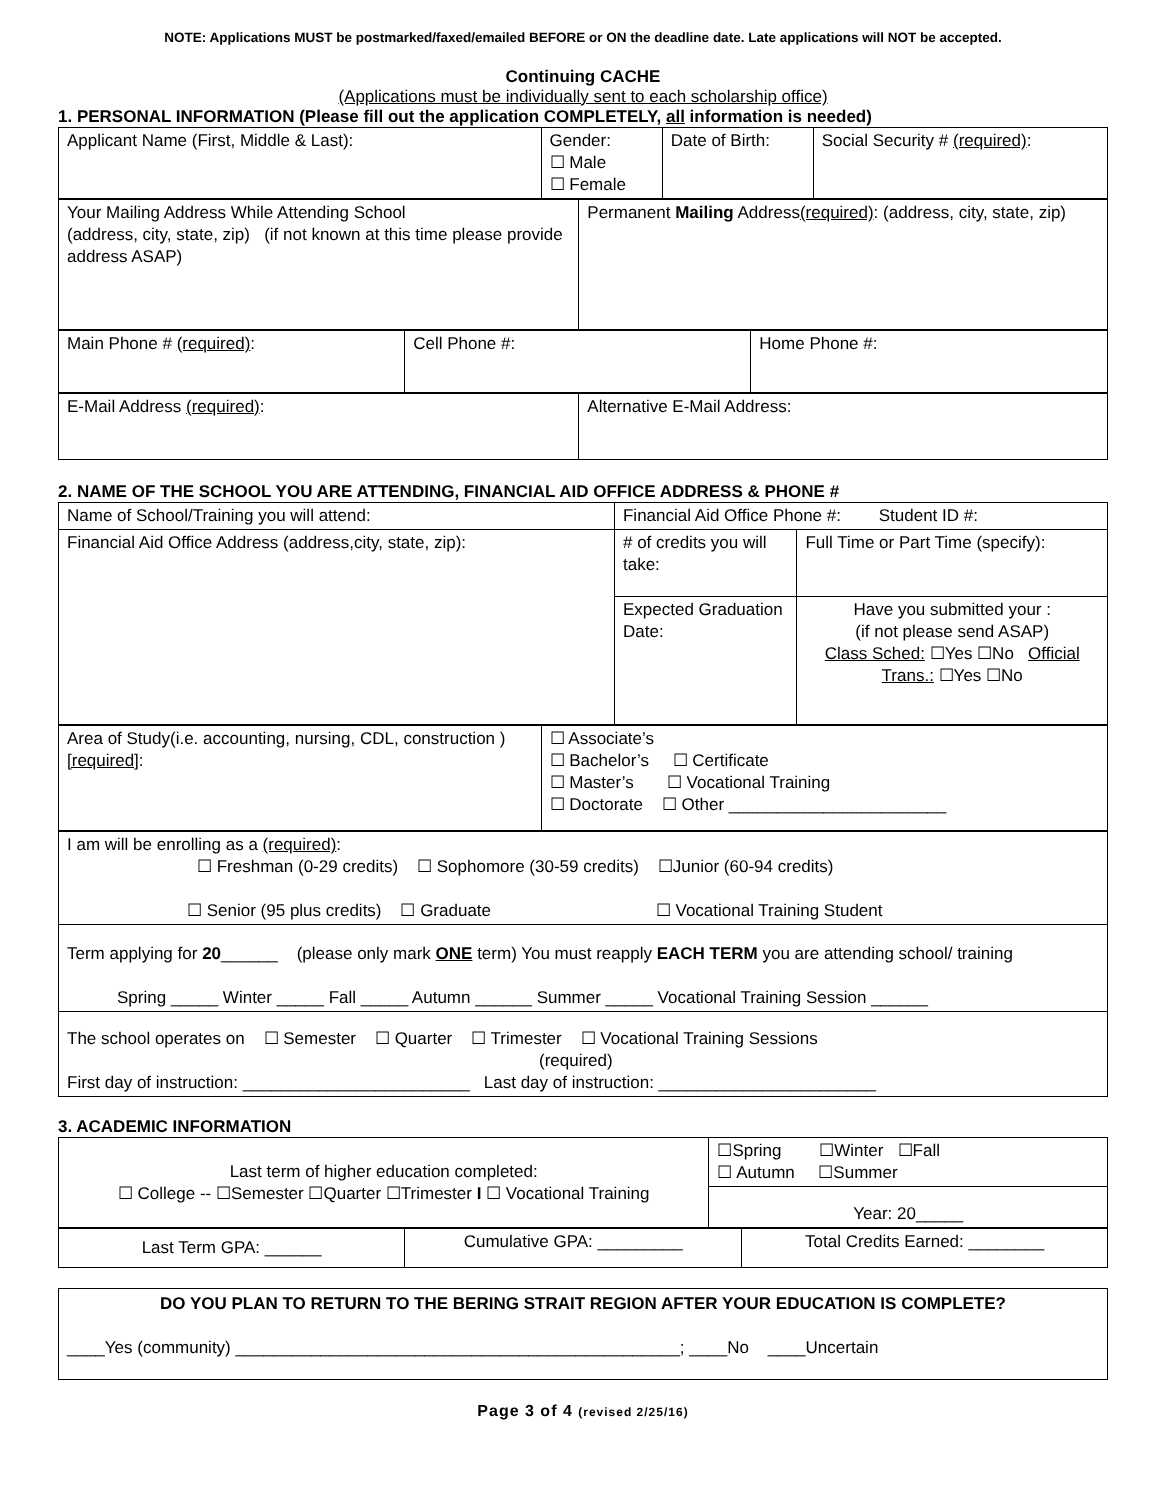NOTE: Applications MUST be postmarked/faxed/emailed BEFORE or ON the deadline date. Late applications will NOT be accepted.
Continuing CACHE
(Applications must be individually sent to each scholarship office)
1. PERSONAL INFORMATION (Please fill out the application COMPLETELY, all information is needed)
| Applicant Name (First, Middle & Last): | Gender: ☐ Male ☐ Female | Date of Birth: | Social Security # (required) : |
| Your Mailing Address While Attending School (address, city, state, zip) (if not known at this time please provide address ASAP) | Permanent Mailing Address (required) : (address, city, state, zip) |
| Main Phone # (required) : | Cell Phone #: | Home Phone #: |
| E-Mail Address (required) : | Alternative E-Mail Address: |
2. NAME OF THE SCHOOL YOU ARE ATTENDING, FINANCIAL AID OFFICE ADDRESS & PHONE #
| Name of School/Training you will attend: | Financial Aid Office Phone #: Student ID #: | |
| Financial Aid Office Address (address,city, state, zip): | # of credits you will take: | Full Time or Part Time (specify): |
| | Expected Graduation Date: | Have you submitted your : (if not please send ASAP) Class Sched: ☐Yes ☐No Official Trans.: ☐Yes ☐No |
| Area of Study(i.e. accounting, nursing, CDL, construction ) [required] : | ☐ Associate’s ☐ Bachelor’s ☐ Certificate ☐ Master’s ☐ Vocational Training ☐ Doctorate ☐ Other _______________________ |
| I am will be enrolling as a (required) : ☐ Freshman (0-29 credits) ☐ Sophomore (30-59 credits) ☐Junior (60-94 credits) ☐ Senior (95 plus credits) ☐ Graduate ☐ Vocational Training Student |
| Term applying for 20 ______ (please only mark ONE term) You must reapply EACH TERM you are attending school/ training Spring _____ Winter _____ Fall _____ Autumn ______ Summer _____ Vocational Training Session ______ |
| The school operates on ☐ Semester ☐ Quarter ☐ Trimester ☐ Vocational Training Sessions (required) First day of instruction: ________________________ Last day of instruction: _______________________ |
3. ACADEMIC INFORMATION
| Last term of higher education completed: ☐ College -- ☐Semester ☐Quarter ☐Trimester I ☐ Vocational Training | ☐Spring ☐Winter ☐Fall ☐ Autumn ☐Summer |
| | Year: 20_____ |
| Last Term GPA: ______ | Cumulative GPA: _________ | Total Credits Earned: ________ |
| DO YOU PLAN TO RETURN TO THE BERING STRAIT REGION AFTER YOUR EDUCATION IS COMPLETE? ____Yes (community) _______________________________________________; ____No ____Uncertain |
Page 3 of 4 (revised 2/25/16)